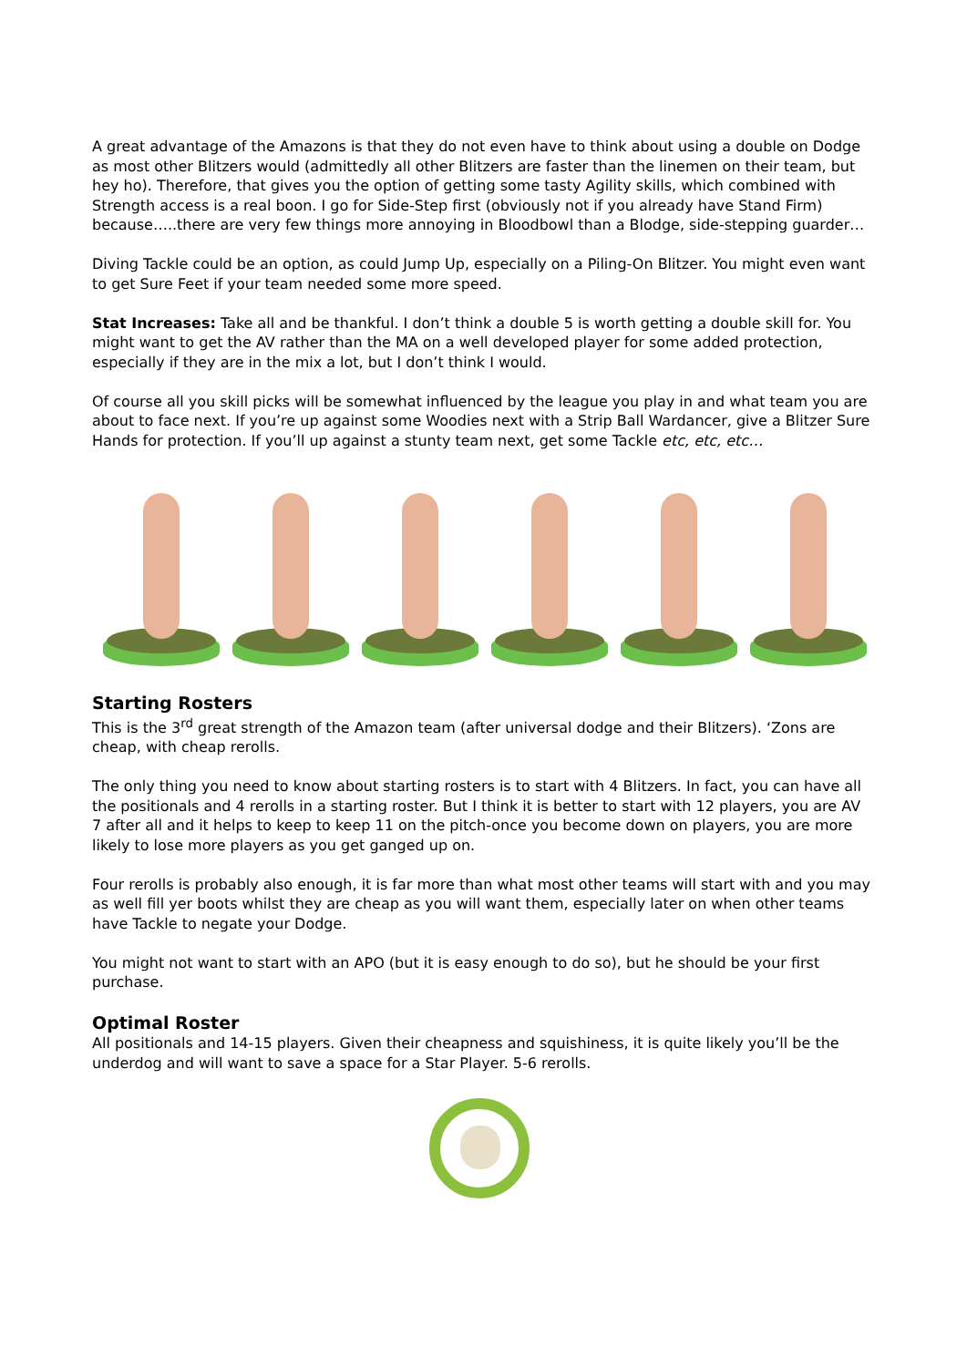A great advantage of the Amazons is that they do not even have to think about using a double on Dodge as most other Blitzers would (admittedly all other Blitzers are faster than the linemen on their team, but hey ho). Therefore, that gives you the option of getting some tasty Agility skills, which combined with Strength access is a real boon. I go for Side-Step first (obviously not if you already have Stand Firm) because…..there are very few things more annoying in Bloodbowl than a Blodge, side-stepping guarder…
Diving Tackle could be an option, as could Jump Up, especially on a Piling-On Blitzer. You might even want to get Sure Feet if your team needed some more speed.
Stat Increases: Take all and be thankful. I don’t think a double 5 is worth getting a double skill for. You might want to get the AV rather than the MA on a well developed player for some added protection, especially if they are in the mix a lot, but I don’t think I would.
Of course all you skill picks will be somewhat influenced by the league you play in and what team you are about to face next. If you’re up against some Woodies next with a Strip Ball Wardancer, give a Blitzer Sure Hands for protection. If you’ll up against a stunty team next, get some Tackle etc, etc, etc…
Starting Rosters
This is the 3<sup>rd</sup> great strength of the Amazon team (after universal dodge and their Blitzers). ‘Zons are cheap, with cheap rerolls.
The only thing you need to know about starting rosters is to start with 4 Blitzers. In fact, you can have all the positionals and 4 rerolls in a starting roster. But I think it is better to start with 12 players, you are AV 7 after all and it helps to keep to keep 11 on the pitch-once you become down on players, you are more likely to lose more players as you get ganged up on.
Four rerolls is probably also enough, it is far more than what most other teams will start with and you may as well fill yer boots whilst they are cheap as you will want them, especially later on when other teams have Tackle to negate your Dodge.
You might not want to start with an APO (but it is easy enough to do so), but he should be your first purchase.
Optimal Roster
All positionals and 14-15 players. Given their cheapness and squishiness, it is quite likely you’ll be the underdog and will want to save a space for a Star Player. 5-6 rerolls.